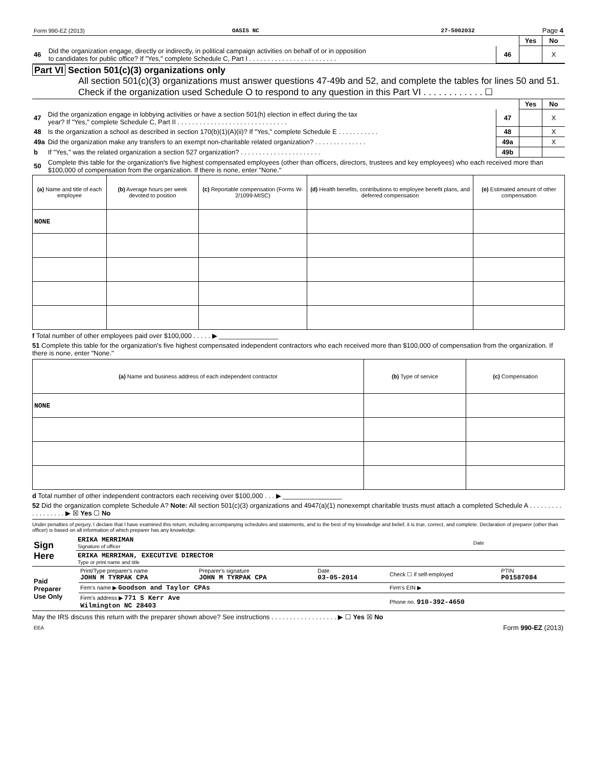| Form 990-EZ (2013) | OASIS NC | 27-5002032 | Page 4 |
| | | | Yes | No |
| 46 | Did the organization engage, directly or indirectly, in political campaign activities on behalf of or in opposition to candidates for public office? If "Yes," complete Schedule C, Part I . . . . . . . . . . . . . . . . . . . . . . . . | 46 | | X |
Part VI Section 501(c)(3) organizations only
All section 501(c)(3) organizations must answer questions 47-49b and 52, and complete the tables for lines 50 and 51.
Check if the organization used Schedule O to respond to any question in this Part VI . . . . . . . . . . . . ☐
| | | | Yes | No |
| 47 | Did the organization engage in lobbying activities or have a section 501(h) election in effect during the tax year? If "Yes," complete Schedule C, Part II . . . . . . . . . . . . . . . . . . . . . . . . . . . . . . | 47 | | X |
| 48 | Is the organization a school as described in section 170(b)(1)(A)(ii)? If "Yes," complete Schedule E . . . . . . . . . . . | 48 | | X |
| 49a | Did the organization make any transfers to an exempt non-charitable related organization? . . . . . . . . . . . . . . | 49a | | X |
| b | If "Yes," was the related organization a section 527 organization? . . . . . . . . . . . . . . . . . . . . . . | 49b | | |
| 50 | Complete this table for the organization's five highest compensated employees (other than officers, directors, trustees and key employees) who each received more than $100,000 of compensation from the organization. If there is none, enter "None." | | | |
| (a) Name and title of each employee | (b) Average hours per week devoted to position | (c) Reportable compensation (Forms W-2/1099-MISC) | (d) Health benefits, contributions to employee benefit plans, and deferred compensation | (e) Estimated amount of other compensation |
| --- | --- | --- | --- | --- |
| NONE | | | | |
f Total number of other employees paid over $100,000 . . . . . ▶ ________________
51 Complete this table for the organization's five highest compensated independent contractors who each received more than $100,000 of compensation from the organization. If there is none, enter "None."
| (a) Name and business address of each independent contractor | (b) Type of service | (c) Compensation |
| --- | --- | --- |
| NONE | | |
d Total number of other independent contractors each receiving over $100,000 . . . ▶ ________________
52 Did the organization complete Schedule A? Note: All section 501(c)(3) organizations and 4947(a)(1) nonexempt charitable trusts must attach a completed Schedule A . . . . . . . . . . . . . . . . . . ▶ ☒ Yes ☐ No
Under penalties of perjury, I declare that I have examined this return, including accompanying schedules and statements, and to the best of my knowledge and belief, it is true, correct, and complete. Declaration of preparer (other than officer) is based on all information of which preparer has any knowledge.
| Sign Here | ERIKA MERRIMAN Signature of officer | Date |
| | ERIKA MERRIMAN, EXECUTIVE DIRECTOR Type or print name and title | |
| Paid Preparer Use Only | Print/Type preparer's name JOHN M TYRPAK CPA | Preparer's signature JOHN M TYRPAK CPA | Date 03-05-2014 | Check ☐ if self-employed | PTIN P01587084 |
| | Firm's name ▶ Goodson and Taylor CPAs | | | Firm's EIN ▶ | |
| | Firm's address ▶ 771 S Kerr Ave Wilmington NC 28403 | | | Phone no. 910-392-4650 | |
May the IRS discuss this return with the preparer shown above? See instructions . . . . . . . . . . . . . . . . . . ▶ ☐ Yes ☒ No
| EEA | Form 990-EZ (2013) |